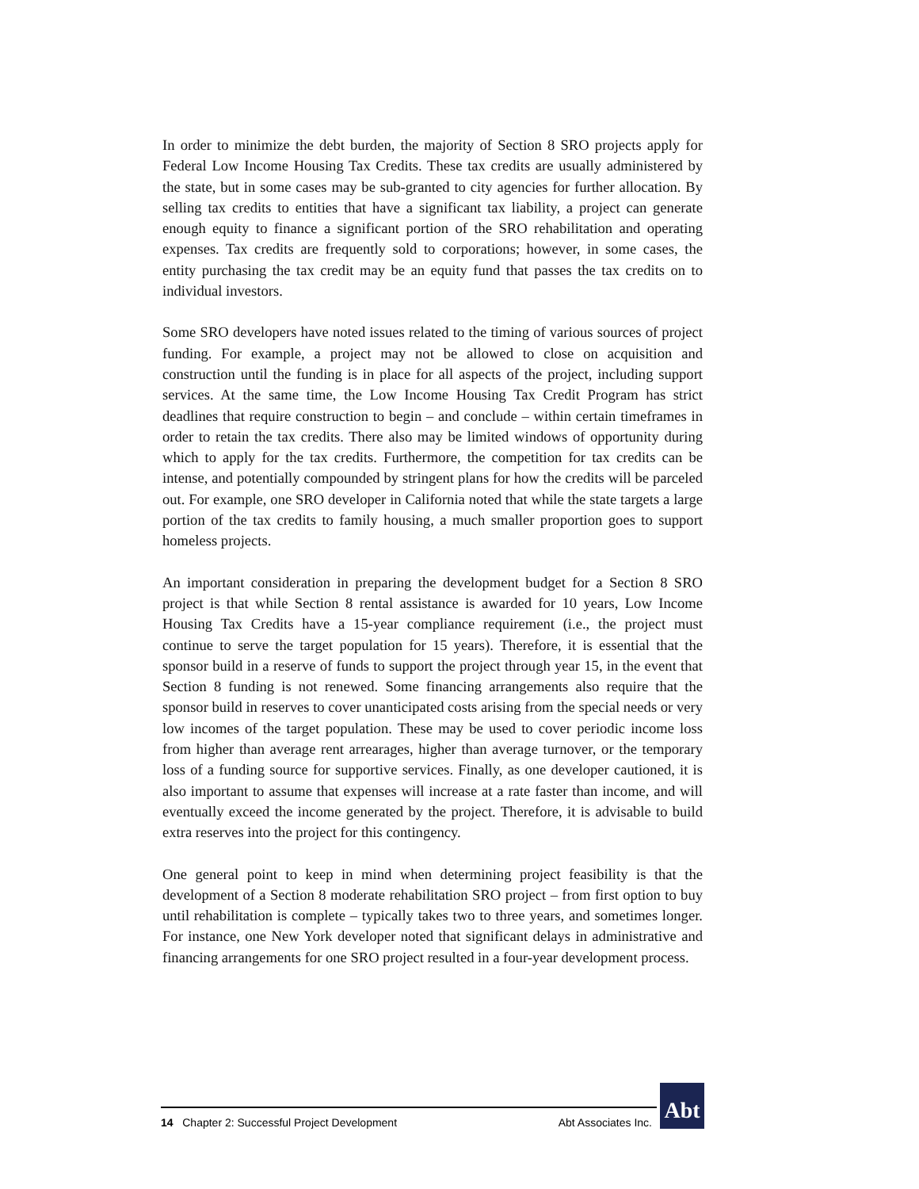In order to minimize the debt burden, the majority of Section 8 SRO projects apply for Federal Low Income Housing Tax Credits. These tax credits are usually administered by the state, but in some cases may be sub-granted to city agencies for further allocation. By selling tax credits to entities that have a significant tax liability, a project can generate enough equity to finance a significant portion of the SRO rehabilitation and operating expenses. Tax credits are frequently sold to corporations; however, in some cases, the entity purchasing the tax credit may be an equity fund that passes the tax credits on to individual investors.
Some SRO developers have noted issues related to the timing of various sources of project funding. For example, a project may not be allowed to close on acquisition and construction until the funding is in place for all aspects of the project, including support services. At the same time, the Low Income Housing Tax Credit Program has strict deadlines that require construction to begin – and conclude – within certain timeframes in order to retain the tax credits. There also may be limited windows of opportunity during which to apply for the tax credits. Furthermore, the competition for tax credits can be intense, and potentially compounded by stringent plans for how the credits will be parceled out. For example, one SRO developer in California noted that while the state targets a large portion of the tax credits to family housing, a much smaller proportion goes to support homeless projects.
An important consideration in preparing the development budget for a Section 8 SRO project is that while Section 8 rental assistance is awarded for 10 years, Low Income Housing Tax Credits have a 15-year compliance requirement (i.e., the project must continue to serve the target population for 15 years). Therefore, it is essential that the sponsor build in a reserve of funds to support the project through year 15, in the event that Section 8 funding is not renewed. Some financing arrangements also require that the sponsor build in reserves to cover unanticipated costs arising from the special needs or very low incomes of the target population. These may be used to cover periodic income loss from higher than average rent arrearages, higher than average turnover, or the temporary loss of a funding source for supportive services. Finally, as one developer cautioned, it is also important to assume that expenses will increase at a rate faster than income, and will eventually exceed the income generated by the project. Therefore, it is advisable to build extra reserves into the project for this contingency.
One general point to keep in mind when determining project feasibility is that the development of a Section 8 moderate rehabilitation SRO project – from first option to buy until rehabilitation is complete – typically takes two to three years, and sometimes longer. For instance, one New York developer noted that significant delays in administrative and financing arrangements for one SRO project resulted in a four-year development process.
Abt
14 Chapter 2: Successful Project Development Abt Associates Inc.